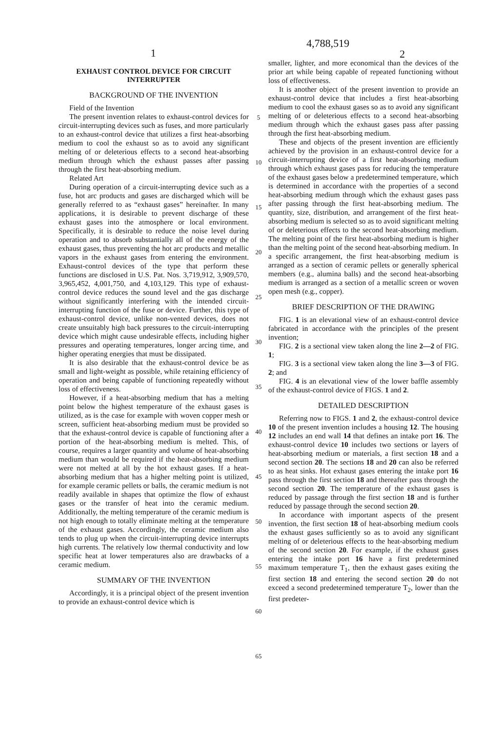1
4,788,519
2
EXHAUST CONTROL DEVICE FOR CIRCUIT INTERRUPTER
BACKGROUND OF THE INVENTION
Field of the Invention
The present invention relates to exhaust-control devices for circuit-interrupting devices such as fuses, and more particularly to an exhaust-control device that utilizes a first heat-absorbing medium to cool the exhaust so as to avoid any significant melting of or deleterious effects to a second heat-absorbing medium through which the exhaust passes after passing through the first heat-absorbing medium.
Related Art
During operation of a circuit-interrupting device such as a fuse, hot arc products and gases are discharged which will be generally referred to as “exhaust gases” hereinafter. In many applications, it is desirable to prevent discharge of these exhaust gases into the atmosphere or local environment. Specifically, it is desirable to reduce the noise level during operation and to absorb substantially all of the energy of the exhaust gases, thus preventing the hot arc products and metallic vapors in the exhaust gases from entering the environment. Exhaust-control devices of the type that perform these functions are disclosed in U.S. Pat. Nos. 3,719,912, 3,909,570, 3,965,452, 4,001,750, and 4,103,129. This type of exhaust-control device reduces the sound level and the gas discharge without significantly interfering with the intended circuit-interrupting function of the fuse or device. Further, this type of exhaust-control device, unlike non-vented devices, does not create unsuitably high back pressures to the circuit-interrupting device which might cause undesirable effects, including higher pressures and operating temperatures, longer arcing time, and higher operating energies that must be dissipated.
It is also desirable that the exhaust-control device be as small and light-weight as possible, while retaining efficiency of operation and being capable of functioning repeatedly without loss of effectiveness.
However, if a heat-absorbing medium that has a melting point below the highest temperature of the exhaust gases is utilized, as is the case for example with woven copper mesh or screen, sufficient heat-absorbing medium must be provided so that the exhaust-control device is capable of functioning after a portion of the heat-absorbing medium is melted. This, of course, requires a larger quantity and volume of heat-absorbing medium than would be required if the heat-absorbing medium were not melted at all by the hot exhaust gases. If a heat-absorbing medium that has a higher melting point is utilized, for example ceramic pellets or balls, the ceramic medium is not readily available in shapes that optimize the flow of exhaust gases or the transfer of heat into the ceramic medium. Additionally, the melting temperature of the ceramic medium is not high enough to totally eliminate melting at the temperature of the exhaust gases. Accordingly, the ceramic medium also tends to plug up when the circuit-interrupting device interrupts high currents. The relatively low thermal conductivity and low specific heat at lower temperatures also are drawbacks of a ceramic medium.
SUMMARY OF THE INVENTION
Accordingly, it is a principal object of the present invention to provide an exhaust-control device which is
5
10
15
20
25
30
35
40
45
50
55
60
65
smaller, lighter, and more economical than the devices of the prior art while being capable of repeated functioning without loss of effectiveness.
It is another object of the present invention to provide an exhaust-control device that includes a first heat-absorbing medium to cool the exhaust gases so as to avoid any significant melting of or deleterious effects to a second heat-absorbing medium through which the exhaust gases pass after passing through the first heat-absorbing medium.
These and objects of the present invention are efficiently achieved by the provision in an exhaust-control device for a circuit-interrupting device of a first heat-absorbing medium through which exhaust gases pass for reducing the temperature of the exhaust gases below a predetermined temperature, which is determined in accordance with the properties of a second heat-absorbing medium through which the exhaust gases pass after passing through the first heat-absorbing medium. The quantity, size, distribution, and arrangement of the first heat-absorbing medium is selected so as to avoid significant melting of or deleterious effects to the second heat-absorbing medium. The melting point of the first heat-absorbing medium is higher than the melting point of the second heat-absorbing medium. In a specific arrangement, the first heat-absorbing medium is arranged as a section of ceramic pellets or generally spherical members (e.g., alumina balls) and the second heat-absorbing medium is arranged as a section of a metallic screen or woven open mesh (e.g., copper).
BRIEF DESCRIPTION OF THE DRAWING
FIG. 1 is an elevational view of an exhaust-control device fabricated in accordance with the principles of the present invention;
FIG. 2 is a sectional view taken along the line 2—2 of FIG. 1;
FIG. 3 is a sectional view taken along the line 3—3 of FIG. 2; and
FIG. 4 is an elevational view of the lower baffle assembly of the exhaust-control device of FIGS. 1 and 2.
DETAILED DESCRIPTION
Referring now to FIGS. 1 and 2, the exhaust-control device 10 of the present invention includes a housing 12. The housing 12 includes an end wall 14 that defines an intake port 16. The exhaust-control device 10 includes two sections or layers of heat-absorbing medium or materials, a first section 18 and a second section 20. The sections 18 and 20 can also be referred to as heat sinks. Hot exhaust gases entering the intake port 16 pass through the first section 18 and thereafter pass through the second section 20. The temperature of the exhaust gases is reduced by passage through the first section 18 and is further reduced by passage through the second section 20.
In accordance with important aspects of the present invention, the first section 18 of heat-absorbing medium cools the exhaust gases sufficiently so as to avoid any significant melting of or deleterious effects to the heat-absorbing medium of the second section 20. For example, if the exhaust gases entering the intake port 16 have a first predetermined maximum temperature T<sub>1</sub>, then the exhaust gases exiting the first section 18 and entering the second section 20 do not exceed a second predetermined temperature T<sub>2</sub>, lower than the first predeter-